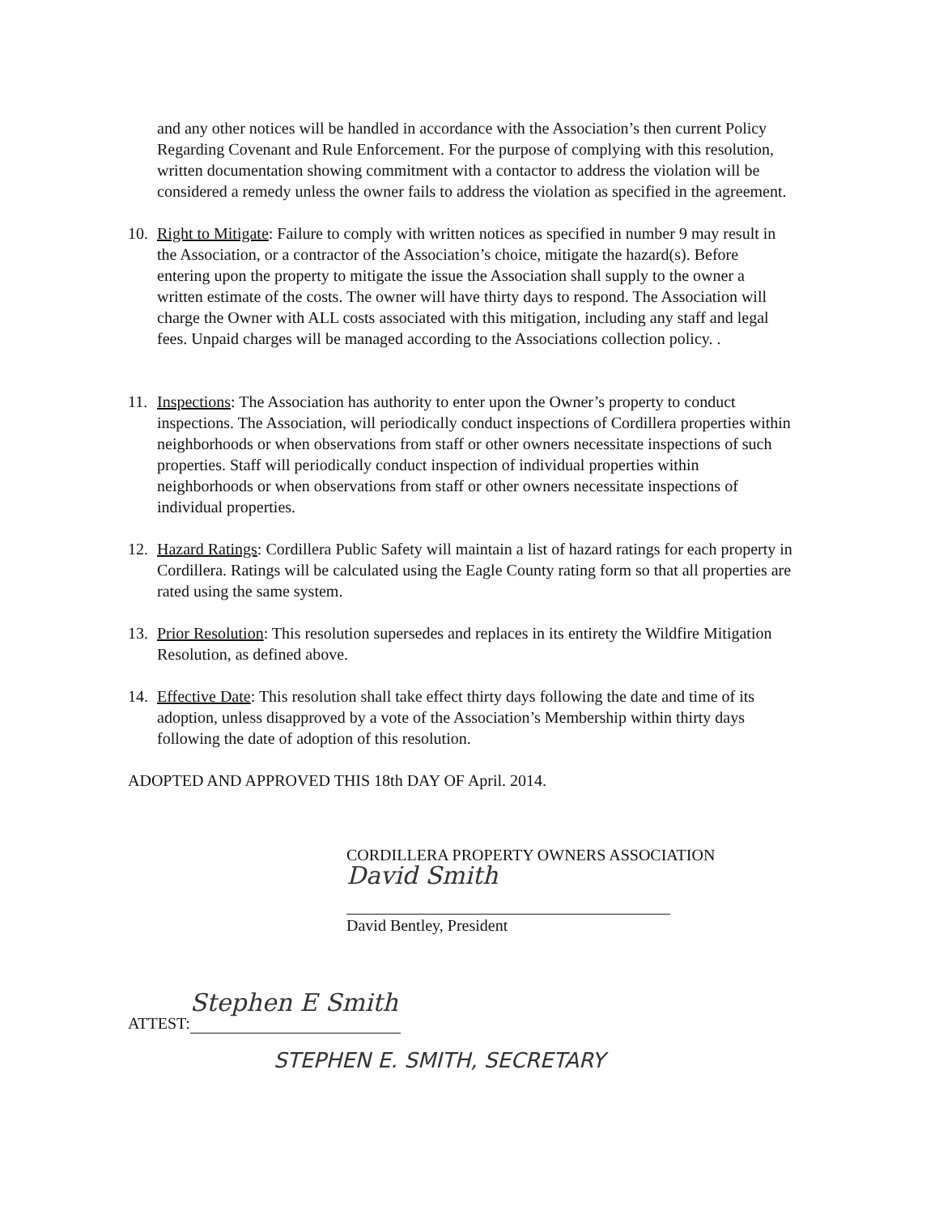and any other notices will be handled in accordance with the Association’s then current Policy Regarding Covenant and Rule Enforcement. For the purpose of complying with this resolution, written documentation showing commitment with a contactor to address the violation will be considered a remedy unless the owner fails to address the violation as specified in the agreement.
10. Right to Mitigate: Failure to comply with written notices as specified in number 9 may result in the Association, or a contractor of the Association’s choice, mitigate the hazard(s). Before entering upon the property to mitigate the issue the Association shall supply to the owner a written estimate of the costs. The owner will have thirty days to respond. The Association will charge the Owner with ALL costs associated with this mitigation, including any staff and legal fees. Unpaid charges will be managed according to the Associations collection policy. .
11. Inspections: The Association has authority to enter upon the Owner’s property to conduct inspections. The Association, will periodically conduct inspections of Cordillera properties within neighborhoods or when observations from staff or other owners necessitate inspections of such properties. Staff will periodically conduct inspection of individual properties within neighborhoods or when observations from staff or other owners necessitate inspections of individual properties.
12. Hazard Ratings: Cordillera Public Safety will maintain a list of hazard ratings for each property in Cordillera. Ratings will be calculated using the Eagle County rating form so that all properties are rated using the same system.
13. Prior Resolution: This resolution supersedes and replaces in its entirety the Wildfire Mitigation Resolution, as defined above.
14. Effective Date: This resolution shall take effect thirty days following the date and time of its adoption, unless disapproved by a vote of the Association’s Membership within thirty days following the date of adoption of this resolution.
ADOPTED AND APPROVED THIS 18th DAY OF April. 2014.
CORDILLERA PROPERTY OWNERS ASSOCIATION
David Smith
David Bentley, President
ATTEST: Stephen E Smith
STEPHEN E. SMITH, SECRETARY